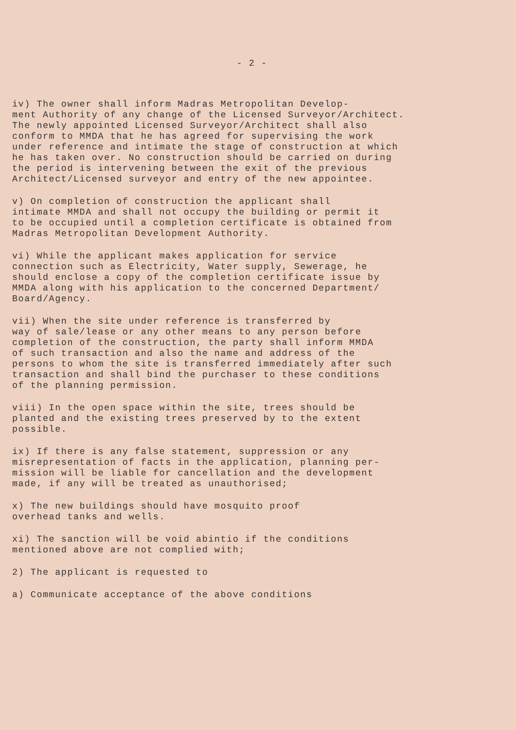- 2 -
iv) The owner shall inform Madras Metropolitan Develop- ment Authority of any change of the Licensed Surveyor/Architect. The newly appointed Licensed Surveyor/Architect shall also conform to MMDA that he has agreed for supervising the work under reference and intimate the stage of construction at which he has taken over. No construction should be carried on during the period is intervening between the exit of the previous Architect/Licensed surveyor and entry of the new appointee.
v) On completion of construction the applicant shall intimate MMDA and shall not occupy the building or permit it to be occupied until a completion certificate is obtained from Madras Metropolitan Development Authority.
vi) While the applicant makes application for service connection such as Electricity, Water supply, Sewerage, he should enclose a copy of the completion certificate issue by MMDA along with his application to the concerned Department/ Board/Agency.
vii) When the site under reference is transferred by way of sale/lease or any other means to any person before completion of the construction, the party shall inform MMDA of such transaction and also the name and address of the persons to whom the site is transferred immediately after such transaction and shall bind the purchaser to these conditions of the planning permission.
viii) In the open space within the site, trees should be planted and the existing trees preserved by to the extent possible.
ix) If there is any false statement, suppression or any misrepresentation of facts in the application, planning per- mission will be liable for cancellation and the development made, if any will be treated as unauthorised;
x) The new buildings should have mosquito proof overhead tanks and wells.
xi) The sanction will be void abintio if the conditions mentioned above are not complied with;
2) The applicant is requested to
a) Communicate acceptance of the above conditions